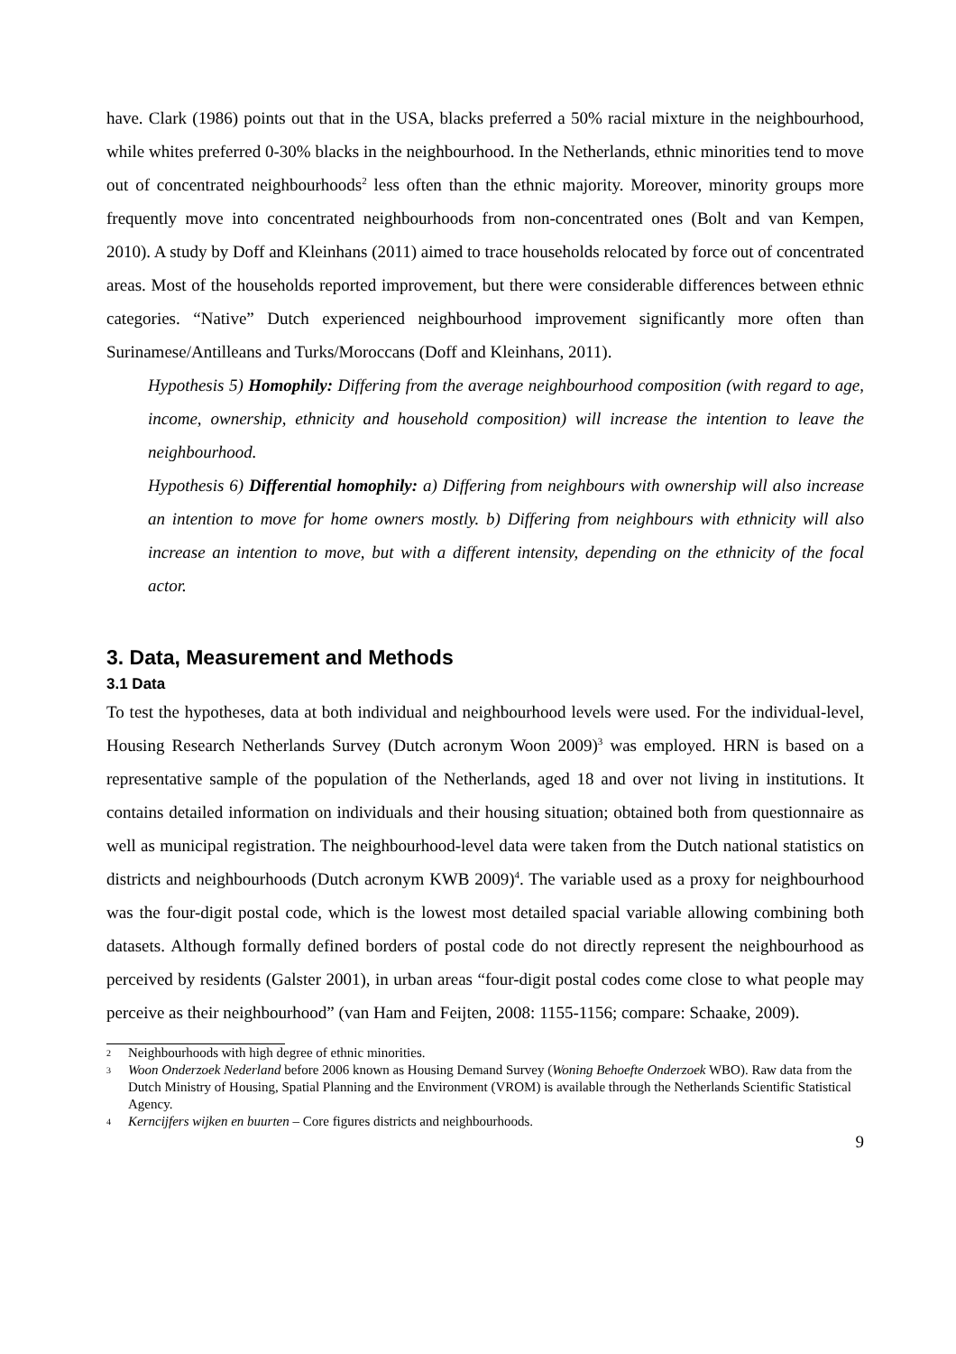have. Clark (1986) points out that in the USA, blacks preferred a 50% racial mixture in the neighbourhood, while whites preferred 0-30% blacks in the neighbourhood. In the Netherlands, ethnic minorities tend to move out of concentrated neighbourhoods<sup>2</sup> less often than the ethnic majority. Moreover, minority groups more frequently move into concentrated neighbourhoods from non-concentrated ones (Bolt and van Kempen, 2010). A study by Doff and Kleinhans (2011) aimed to trace households relocated by force out of concentrated areas. Most of the households reported improvement, but there were considerable differences between ethnic categories. “Native” Dutch experienced neighbourhood improvement significantly more often than Surinamese/Antilleans and Turks/Moroccans (Doff and Kleinhans, 2011).
Hypothesis 5) Homophily: Differing from the average neighbourhood composition (with regard to age, income, ownership, ethnicity and household composition) will increase the intention to leave the neighbourhood.
Hypothesis 6) Differential homophily: a) Differing from neighbours with ownership will also increase an intention to move for home owners mostly. b) Differing from neighbours with ethnicity will also increase an intention to move, but with a different intensity, depending on the ethnicity of the focal actor.
3. Data, Measurement and Methods
3.1 Data
To test the hypotheses, data at both individual and neighbourhood levels were used. For the individual-level, Housing Research Netherlands Survey (Dutch acronym Woon 2009)<sup>3</sup> was employed. HRN is based on a representative sample of the population of the Netherlands, aged 18 and over not living in institutions. It contains detailed information on individuals and their housing situation; obtained both from questionnaire as well as municipal registration. The neighbourhood-level data were taken from the Dutch national statistics on districts and neighbourhoods (Dutch acronym KWB 2009)<sup>4</sup>. The variable used as a proxy for neighbourhood was the four-digit postal code, which is the lowest most detailed spacial variable allowing combining both datasets. Although formally defined borders of postal code do not directly represent the neighbourhood as perceived by residents (Galster 2001), in urban areas “four-digit postal codes come close to what people may perceive as their neighbourhood” (van Ham and Feijten, 2008: 1155-1156; compare: Schaake, 2009).
2 Neighbourhoods with high degree of ethnic minorities.
3 Woon Onderzoek Nederland before 2006 known as Housing Demand Survey (Woning Behoefte Onderzoek WBO). Raw data from the Dutch Ministry of Housing, Spatial Planning and the Environment (VROM) is available through the Netherlands Scientific Statistical Agency.
4 Kerncijfers wijken en buurten – Core figures districts and neighbourhoods.
9